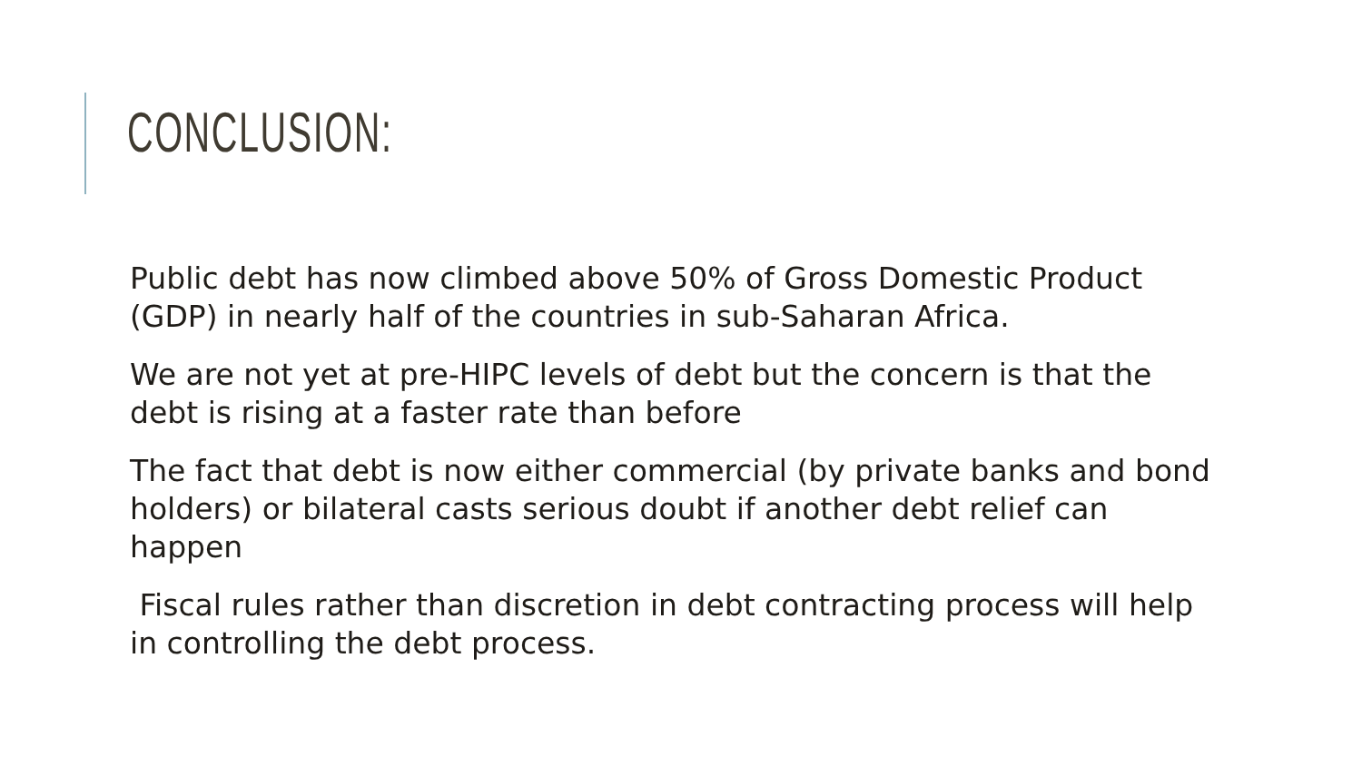CONCLUSION:
Public debt has now climbed above 50% of Gross Domestic Product (GDP) in nearly half of the countries in sub-Saharan Africa.
We are not yet at pre-HIPC levels of debt but the concern is that the debt is rising at a faster rate than before
The fact that debt is now either commercial (by private banks and bond holders) or bilateral casts serious doubt if another debt relief can happen
Fiscal rules rather than discretion in debt contracting process will help in controlling the debt process.